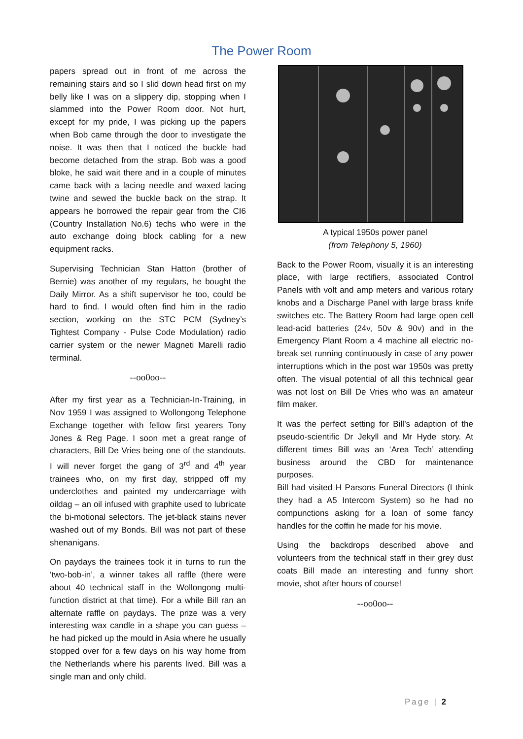The Power Room
papers spread out in front of me across the remaining stairs and so I slid down head first on my belly like I was on a slippery dip, stopping when I slammed into the Power Room door. Not hurt, except for my pride, I was picking up the papers when Bob came through the door to investigate the noise. It was then that I noticed the buckle had become detached from the strap. Bob was a good bloke, he said wait there and in a couple of minutes came back with a lacing needle and waxed lacing twine and sewed the buckle back on the strap. It appears he borrowed the repair gear from the CI6 (Country Installation No.6) techs who were in the auto exchange doing block cabling for a new equipment racks.
Supervising Technician Stan Hatton (brother of Bernie) was another of my regulars, he bought the Daily Mirror. As a shift supervisor he too, could be hard to find. I would often find him in the radio section, working on the STC PCM (Sydney’s Tightest Company - Pulse Code Modulation) radio carrier system or the newer Magneti Marelli radio terminal.
--oo0oo--
After my first year as a Technician-In-Training, in Nov 1959 I was assigned to Wollongong Telephone Exchange together with fellow first yearers Tony Jones & Reg Page. I soon met a great range of characters, Bill De Vries being one of the standouts. I will never forget the gang of 3<sup>rd</sup> and 4<sup>th</sup> year trainees who, on my first day, stripped off my underclothes and painted my undercarriage with oildag – an oil infused with graphite used to lubricate the bi-motional selectors. The jet-black stains never washed out of my Bonds. Bill was not part of these shenanigans.
On paydays the trainees took it in turns to run the ‘two-bob-in’, a winner takes all raffle (there were about 40 technical staff in the Wollongong multi-function district at that time). For a while Bill ran an alternate raffle on paydays. The prize was a very interesting wax candle in a shape you can guess – he had picked up the mould in Asia where he usually stopped over for a few days on his way home from the Netherlands where his parents lived. Bill was a single man and only child.
A typical 1950s power panel
(from Telephony 5, 1960)
Back to the Power Room, visually it is an interesting place, with large rectifiers, associated Control Panels with volt and amp meters and various rotary knobs and a Discharge Panel with large brass knife switches etc. The Battery Room had large open cell lead-acid batteries (24v, 50v & 90v) and in the Emergency Plant Room a 4 machine all electric no-break set running continuously in case of any power interruptions which in the post war 1950s was pretty often. The visual potential of all this technical gear was not lost on Bill De Vries who was an amateur film maker.
It was the perfect setting for Bill’s adaption of the pseudo-scientific Dr Jekyll and Mr Hyde story. At different times Bill was an ‘Area Tech’ attending business around the CBD for maintenance purposes.
Bill had visited H Parsons Funeral Directors (I think they had a A5 Intercom System) so he had no compunctions asking for a loan of some fancy handles for the coffin he made for his movie.
Using the backdrops described above and volunteers from the technical staff in their grey dust coats Bill made an interesting and funny short movie, shot after hours of course!
--oo0oo--
Page | 2